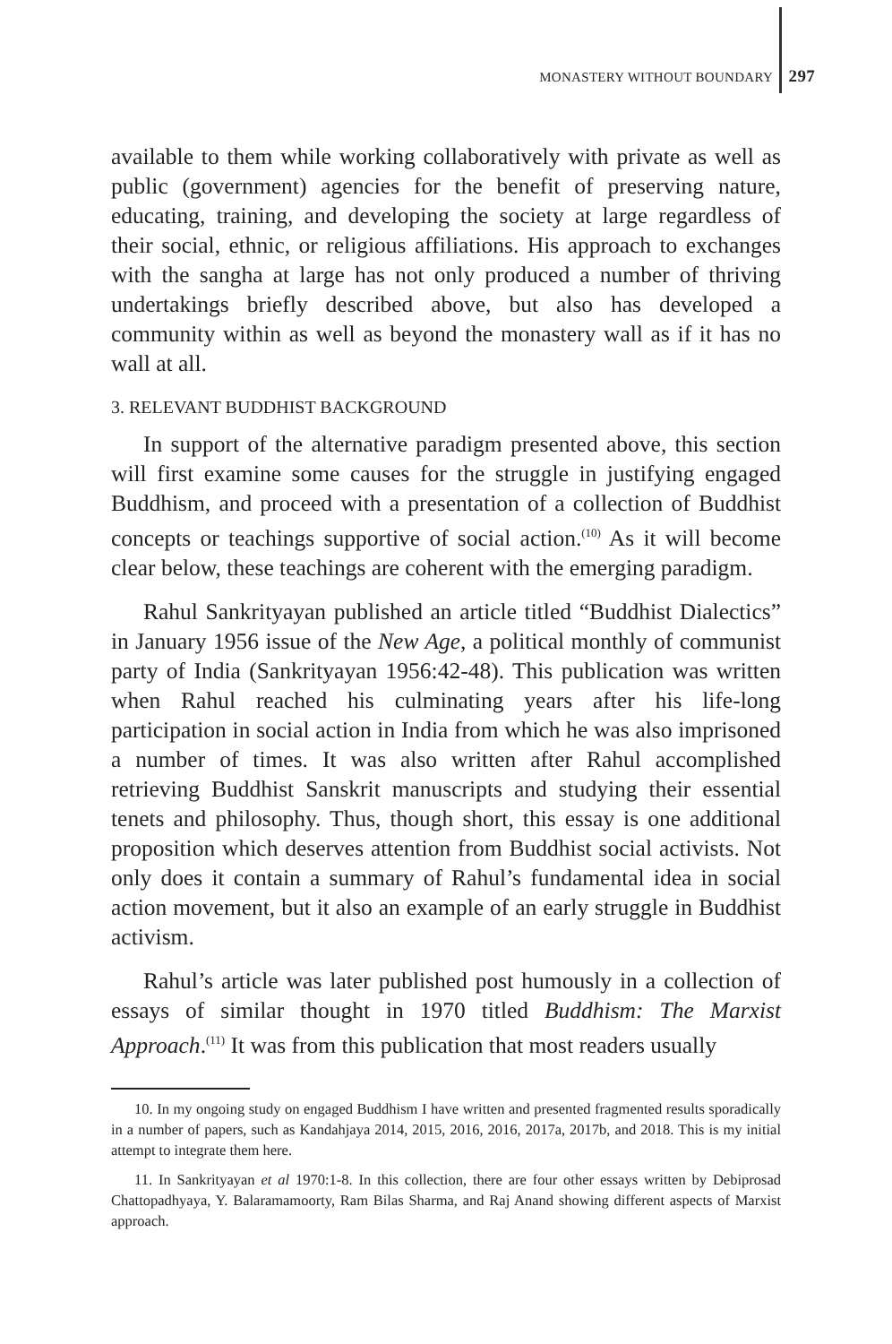MONASTERY WITHOUT BOUNDARY 297
available to them while working collaboratively with private as well as public (government) agencies for the benefit of preserving nature, educating, training, and developing the society at large regardless of their social, ethnic, or religious affiliations. His approach to exchanges with the sangha at large has not only produced a number of thriving undertakings briefly described above, but also has developed a community within as well as beyond the monastery wall as if it has no wall at all.
3. RELEVANT BUDDHIST BACKGROUND
In support of the alternative paradigm presented above, this section will first examine some causes for the struggle in justifying engaged Buddhism, and proceed with a presentation of a collection of Buddhist concepts or teachings supportive of social action.<sup>(10)</sup> As it will become clear below, these teachings are coherent with the emerging paradigm.
Rahul Sankrityayan published an article titled “Buddhist Dialectics” in January 1956 issue of the New Age, a political monthly of communist party of India (Sankrityayan 1956:42-48). This publication was written when Rahul reached his culminating years after his life-long participation in social action in India from which he was also imprisoned a number of times. It was also written after Rahul accomplished retrieving Buddhist Sanskrit manuscripts and studying their essential tenets and philosophy. Thus, though short, this essay is one additional proposition which deserves attention from Buddhist social activists. Not only does it contain a summary of Rahul’s fundamental idea in social action movement, but it also an example of an early struggle in Buddhist activism.
Rahul’s article was later published post humously in a collection of essays of similar thought in 1970 titled Buddhism: The Marxist Approach.<sup>(11)</sup> It was from this publication that most readers usually
10. In my ongoing study on engaged Buddhism I have written and presented fragmented results sporadically in a number of papers, such as Kandahjaya 2014, 2015, 2016, 2016, 2017a, 2017b, and 2018. This is my initial attempt to integrate them here.
11. In Sankrityayan et al 1970:1-8. In this collection, there are four other essays written by Debiprosad Chattopadhyaya, Y. Balaramamoorty, Ram Bilas Sharma, and Raj Anand showing different aspects of Marxist approach.